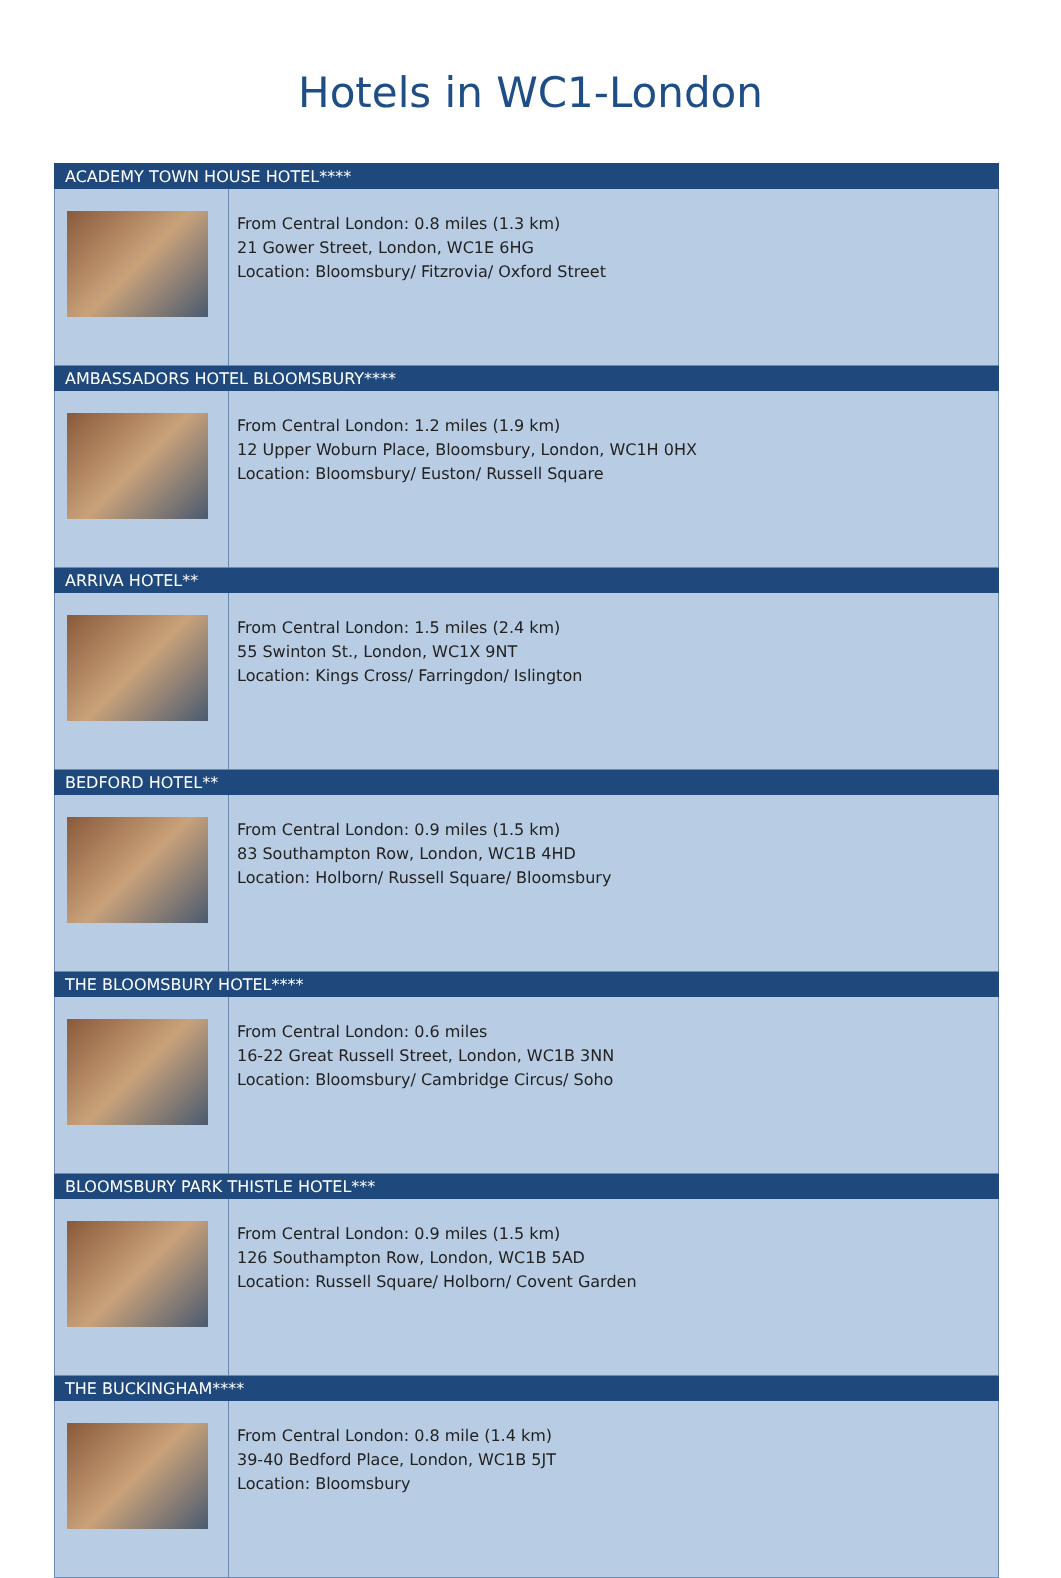Hotels in WC1-London
| ACADEMY TOWN HOUSE HOTEL**** | |
| --- | --- |
| | From Central London: 0.8 miles (1.3 km) 21 Gower Street, London, WC1E 6HG Location: Bloomsbury/ Fitzrovia/ Oxford Street |
| AMBASSADORS HOTEL BLOOMSBURY**** | |
| | From Central London: 1.2 miles (1.9 km) 12 Upper Woburn Place, Bloomsbury, London, WC1H 0HX Location: Bloomsbury/ Euston/ Russell Square |
| ARRIVA HOTEL** | |
| | From Central London: 1.5 miles (2.4 km) 55 Swinton St., London, WC1X 9NT Location: Kings Cross/ Farringdon/ Islington |
| BEDFORD HOTEL** | |
| | From Central London: 0.9 miles (1.5 km) 83 Southampton Row, London, WC1B 4HD Location: Holborn/ Russell Square/ Bloomsbury |
| THE BLOOMSBURY HOTEL**** | |
| | From Central London: 0.6 miles 16-22 Great Russell Street, London, WC1B 3NN Location: Bloomsbury/ Cambridge Circus/ Soho |
| BLOOMSBURY PARK THISTLE HOTEL*** | |
| | From Central London: 0.9 miles (1.5 km) 126 Southampton Row, London, WC1B 5AD Location: Russell Square/ Holborn/ Covent Garden |
| THE BUCKINGHAM**** | |
| | From Central London: 0.8 mile (1.4 km) 39-40 Bedford Place, London, WC1B 5JT Location: Bloomsbury |